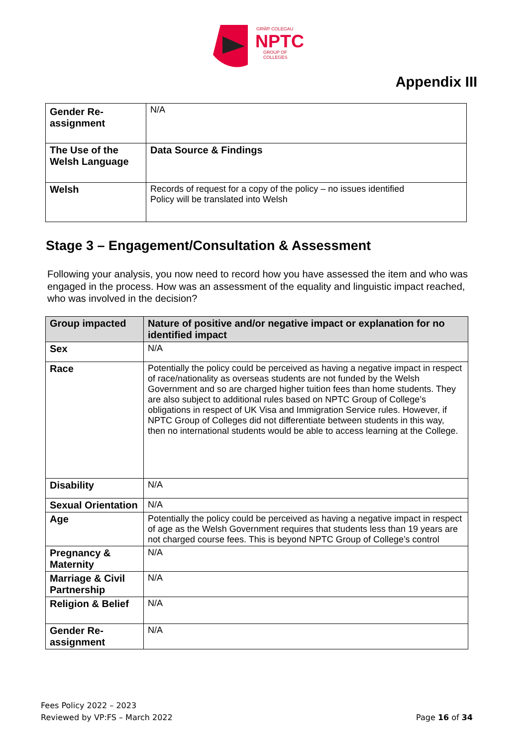GRŴP COLEGAU
NPTC
GROUP OF COLLEGES
Appendix III
| Gender Re-assignment | N/A |
| The Use of the Welsh Language | Data Source & Findings |
| Welsh | Records of request for a copy of the policy – no issues identified Policy will be translated into Welsh |
Stage 3 – Engagement/Consultation & Assessment
Following your analysis, you now need to record how you have assessed the item and who was engaged in the process. How was an assessment of the equality and linguistic impact reached, who was involved in the decision?
| Group impacted | Nature of positive and/or negative impact or explanation for no identified impact |
| --- | --- |
| Sex | N/A |
| Race | Potentially the policy could be perceived as having a negative impact in respect of race/nationality as overseas students are not funded by the Welsh Government and so are charged higher tuition fees than home students. They are also subject to additional rules based on NPTC Group of College’s obligations in respect of UK Visa and Immigration Service rules. However, if NPTC Group of Colleges did not differentiate between students in this way, then no international students would be able to access learning at the College. |
| Disability | N/A |
| Sexual Orientation | N/A |
| Age | Potentially the policy could be perceived as having a negative impact in respect of age as the Welsh Government requires that students less than 19 years are not charged course fees. This is beyond NPTC Group of College’s control |
| Pregnancy & Maternity | N/A |
| Marriage & Civil Partnership | N/A |
| Religion & Belief | N/A |
| Gender Re-assignment | N/A |
Fees Policy 2022 – 2023
Reviewed by VP:FS – March 2022
Page 16 of 34